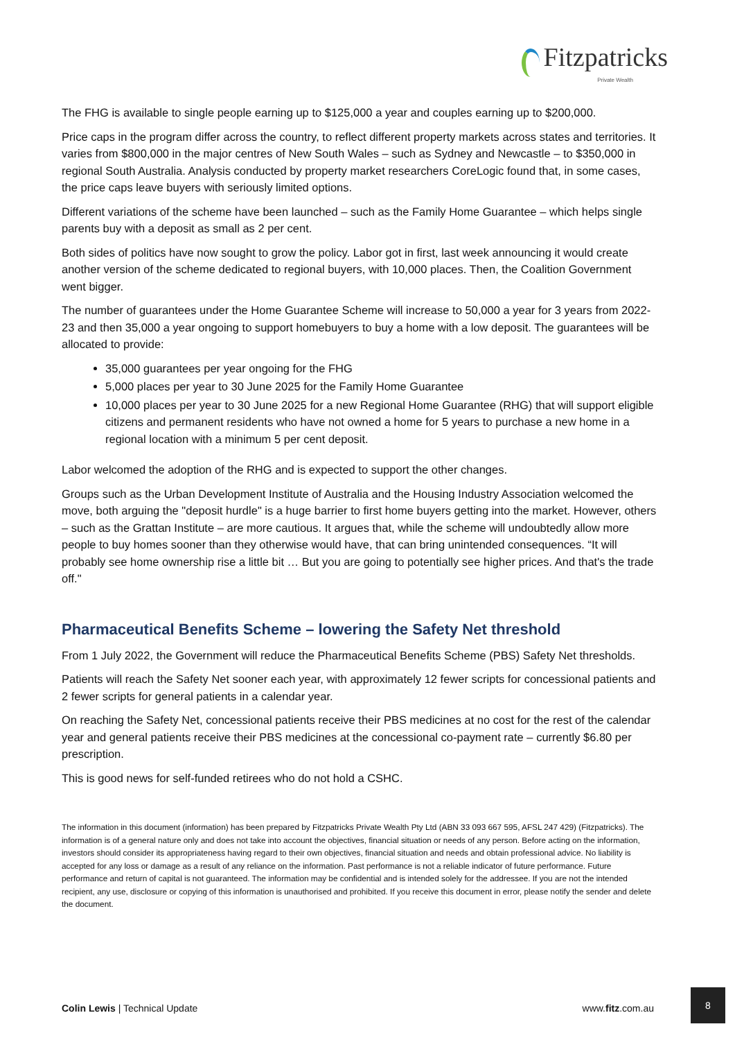Fitzpatricks
Private Wealth
The FHG is available to single people earning up to $125,000 a year and couples earning up to $200,000.
Price caps in the program differ across the country, to reflect different property markets across states and territories. It varies from $800,000 in the major centres of New South Wales – such as Sydney and Newcastle – to $350,000 in regional South Australia. Analysis conducted by property market researchers CoreLogic found that, in some cases, the price caps leave buyers with seriously limited options.
Different variations of the scheme have been launched – such as the Family Home Guarantee – which helps single parents buy with a deposit as small as 2 per cent.
Both sides of politics have now sought to grow the policy. Labor got in first, last week announcing it would create another version of the scheme dedicated to regional buyers, with 10,000 places. Then, the Coalition Government went bigger.
The number of guarantees under the Home Guarantee Scheme will increase to 50,000 a year for 3 years from 2022-23 and then 35,000 a year ongoing to support homebuyers to buy a home with a low deposit. The guarantees will be allocated to provide:
35,000 guarantees per year ongoing for the FHG
5,000 places per year to 30 June 2025 for the Family Home Guarantee
10,000 places per year to 30 June 2025 for a new Regional Home Guarantee (RHG) that will support eligible citizens and permanent residents who have not owned a home for 5 years to purchase a new home in a regional location with a minimum 5 per cent deposit.
Labor welcomed the adoption of the RHG and is expected to support the other changes.
Groups such as the Urban Development Institute of Australia and the Housing Industry Association welcomed the move, both arguing the "deposit hurdle" is a huge barrier to first home buyers getting into the market. However, others – such as the Grattan Institute – are more cautious. It argues that, while the scheme will undoubtedly allow more people to buy homes sooner than they otherwise would have, that can bring unintended consequences. “It will probably see home ownership rise a little bit … But you are going to potentially see higher prices. And that's the trade off."
Pharmaceutical Benefits Scheme – lowering the Safety Net threshold
From 1 July 2022, the Government will reduce the Pharmaceutical Benefits Scheme (PBS) Safety Net thresholds.
Patients will reach the Safety Net sooner each year, with approximately 12 fewer scripts for concessional patients and 2 fewer scripts for general patients in a calendar year.
On reaching the Safety Net, concessional patients receive their PBS medicines at no cost for the rest of the calendar year and general patients receive their PBS medicines at the concessional co-payment rate – currently $6.80 per prescription.
This is good news for self-funded retirees who do not hold a CSHC.
The information in this document (information) has been prepared by Fitzpatricks Private Wealth Pty Ltd (ABN 33 093 667 595, AFSL 247 429) (Fitzpatricks). The information is of a general nature only and does not take into account the objectives, financial situation or needs of any person. Before acting on the information, investors should consider its appropriateness having regard to their own objectives, financial situation and needs and obtain professional advice. No liability is accepted for any loss or damage as a result of any reliance on the information. Past performance is not a reliable indicator of future performance. Future performance and return of capital is not guaranteed. The information may be confidential and is intended solely for the addressee. If you are not the intended recipient, any use, disclosure or copying of this information is unauthorised and prohibited. If you receive this document in error, please notify the sender and delete the document.
Colin Lewis | Technical Update www.fitz.com.au
8